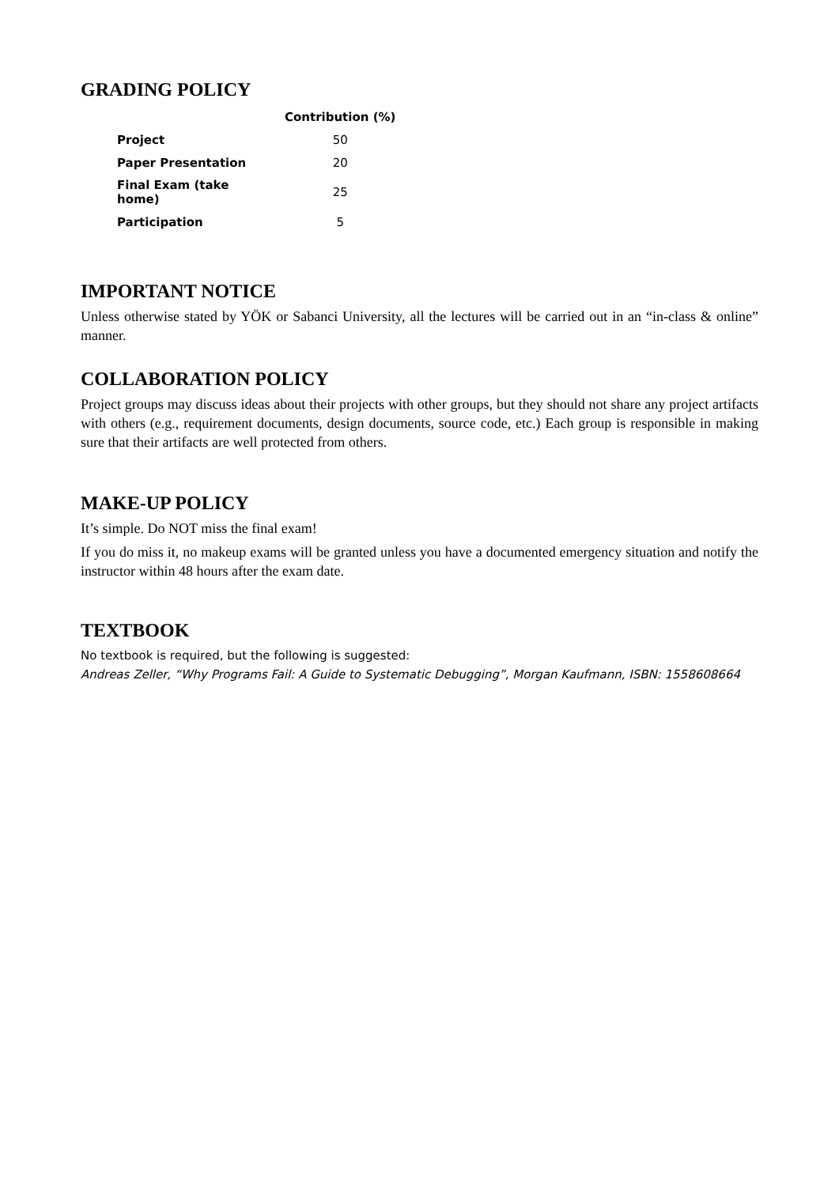GRADING POLICY
| | Contribution (%) |
| --- | --- |
| Project | 50 |
| Paper Presentation | 20 |
| Final Exam (take home) | 25 |
| Participation | 5 |
IMPORTANT NOTICE
Unless otherwise stated by YÖK or Sabanci University, all the lectures will be carried out in an “in-class & online” manner.
COLLABORATION POLICY
Project groups may discuss ideas about their projects with other groups, but they should not share any project artifacts with others (e.g., requirement documents, design documents, source code, etc.) Each group is responsible in making sure that their artifacts are well protected from others.
MAKE-UP POLICY
It’s simple. Do NOT miss the final exam!
If you do miss it, no makeup exams will be granted unless you have a documented emergency situation and notify the instructor within 48 hours after the exam date.
TEXTBOOK
No textbook is required, but the following is suggested:
Andreas Zeller, “Why Programs Fail: A Guide to Systematic Debugging”, Morgan Kaufmann, ISBN: 1558608664